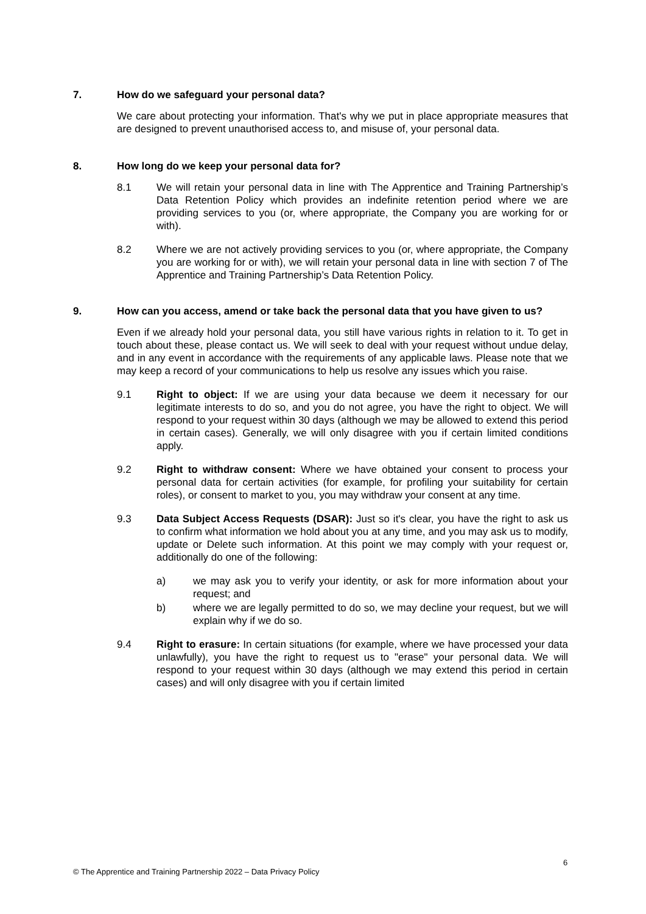7. How do we safeguard your personal data?
We care about protecting your information. That's why we put in place appropriate measures that are designed to prevent unauthorised access to, and misuse of, your personal data.
8. How long do we keep your personal data for?
8.1 We will retain your personal data in line with The Apprentice and Training Partnership’s Data Retention Policy which provides an indefinite retention period where we are providing services to you (or, where appropriate, the Company you are working for or with).
8.2 Where we are not actively providing services to you (or, where appropriate, the Company you are working for or with), we will retain your personal data in line with section 7 of The Apprentice and Training Partnership’s Data Retention Policy.
9. How can you access, amend or take back the personal data that you have given to us?
Even if we already hold your personal data, you still have various rights in relation to it. To get in touch about these, please contact us. We will seek to deal with your request without undue delay, and in any event in accordance with the requirements of any applicable laws. Please note that we may keep a record of your communications to help us resolve any issues which you raise.
9.1 Right to object: If we are using your data because we deem it necessary for our legitimate interests to do so, and you do not agree, you have the right to object. We will respond to your request within 30 days (although we may be allowed to extend this period in certain cases). Generally, we will only disagree with you if certain limited conditions apply.
9.2 Right to withdraw consent: Where we have obtained your consent to process your personal data for certain activities (for example, for profiling your suitability for certain roles), or consent to market to you, you may withdraw your consent at any time.
9.3 Data Subject Access Requests (DSAR): Just so it's clear, you have the right to ask us to confirm what information we hold about you at any time, and you may ask us to modify, update or Delete such information. At this point we may comply with your request or, additionally do one of the following:
a) we may ask you to verify your identity, or ask for more information about your request; and
b) where we are legally permitted to do so, we may decline your request, but we will explain why if we do so.
9.4 Right to erasure: In certain situations (for example, where we have processed your data unlawfully), you have the right to request us to "erase" your personal data. We will respond to your request within 30 days (although we may extend this period in certain cases) and will only disagree with you if certain limited
6
© The Apprentice and Training Partnership 2022 – Data Privacy Policy